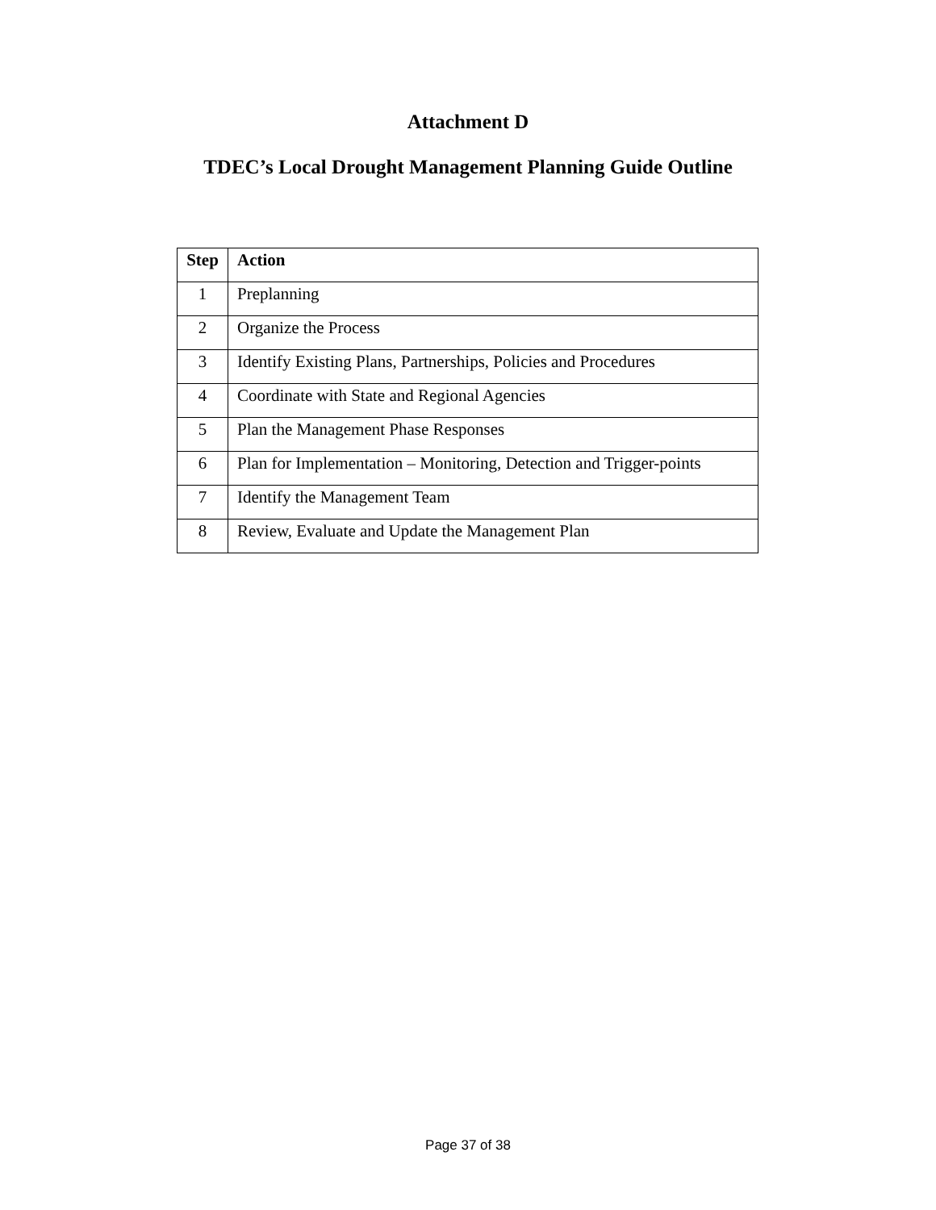Attachment D
TDEC’s Local Drought Management Planning Guide Outline
| Step | Action |
| --- | --- |
| 1 | Preplanning |
| 2 | Organize the Process |
| 3 | Identify Existing Plans, Partnerships, Policies and Procedures |
| 4 | Coordinate with State and Regional Agencies |
| 5 | Plan the Management Phase Responses |
| 6 | Plan for Implementation – Monitoring, Detection and Trigger-points |
| 7 | Identify the Management Team |
| 8 | Review, Evaluate and Update the Management Plan |
Page 37 of 38